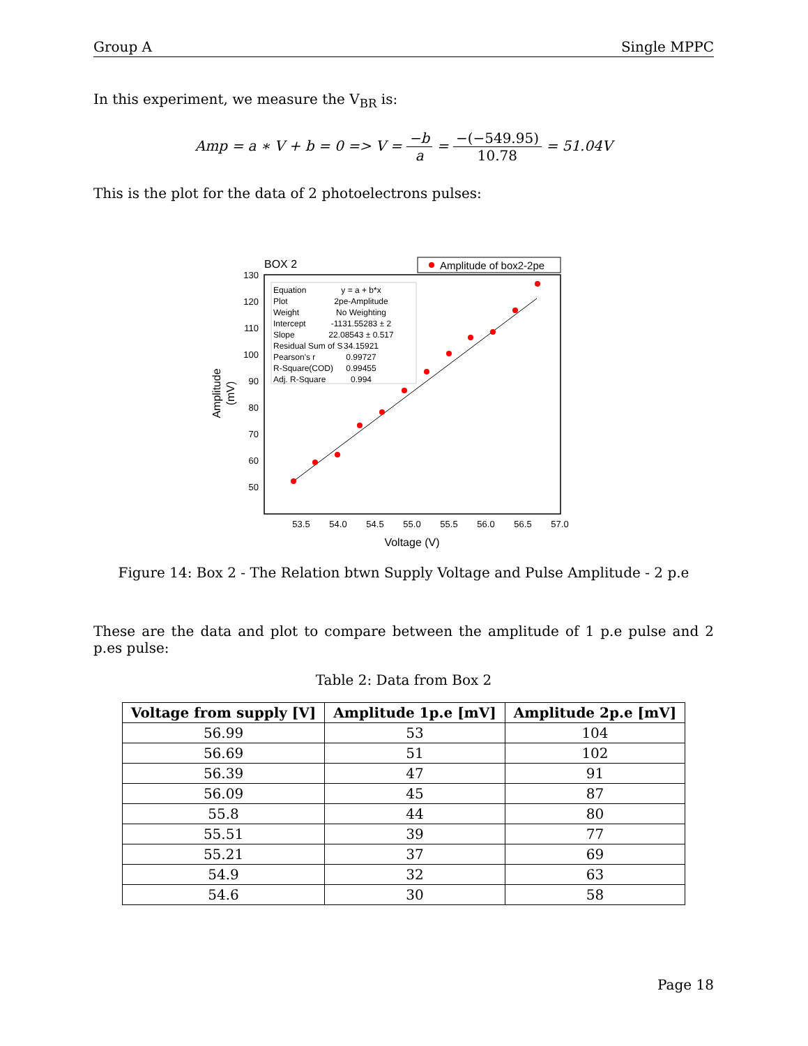Group A Single MPPC
In this experiment, we measure the V<sub>BR</sub> is:
Amp = a ∗ V + b = 0 => V = −b a = −(−549.95) 10.78 = 51.04V
This is the plot for the data of 2 photoelectrons pulses:
BOX 2
Amplitude of box2-2pe
130
120
110
100
90
80
70
60
50
53.5
54.0
54.5
55.0
55.5
56.0
56.5
57.0
Voltage (V)
Amplitude
(mV)
Equation
y = a + b*x
Plot
2pe-Amplitude
Weight
No Weighting
Intercept
-1131.55283 ± 2
Slope
22.08543 ± 0.517
Residual Sum of S
34.15921
Pearson's r
0.99727
R-Square(COD)
0.99455
Adj. R-Square
0.994
Figure 14: Box 2 - The Relation btwn Supply Voltage and Pulse Amplitude - 2 p.e
These are the data and plot to compare between the amplitude of 1 p.e pulse and 2 p.es pulse:
Table 2: Data from Box 2
| Voltage from supply [V] | Amplitude 1p.e [mV] | Amplitude 2p.e [mV] |
| --- | --- | --- |
| 56.99 | 53 | 104 |
| 56.69 | 51 | 102 |
| 56.39 | 47 | 91 |
| 56.09 | 45 | 87 |
| 55.8 | 44 | 80 |
| 55.51 | 39 | 77 |
| 55.21 | 37 | 69 |
| 54.9 | 32 | 63 |
| 54.6 | 30 | 58 |
Page 18